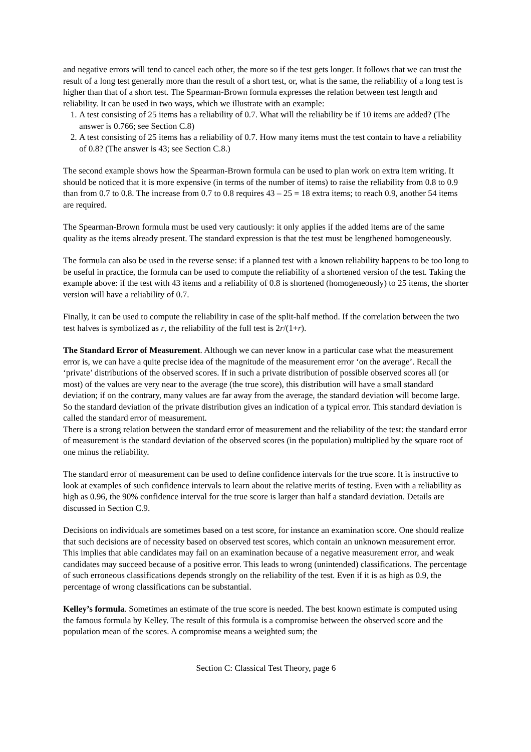and negative errors will tend to cancel each other, the more so if the test gets longer. It follows that we can trust the result of a long test generally more than the result of a short test, or, what is the same, the reliability of a long test is higher than that of a short test. The Spearman-Brown formula expresses the relation between test length and reliability. It can be used in two ways, which we illustrate with an example:
1. A test consisting of 25 items has a reliability of 0.7. What will the reliability be if 10 items are added? (The answer is 0.766; see Section C.8)
2. A test consisting of 25 items has a reliability of 0.7. How many items must the test contain to have a reliability of 0.8? (The answer is 43; see Section C.8.)
The second example shows how the Spearman-Brown formula can be used to plan work on extra item writing. It should be noticed that it is more expensive (in terms of the number of items) to raise the reliability from 0.8 to 0.9 than from 0.7 to 0.8. The increase from 0.7 to 0.8 requires 43 – 25 = 18 extra items; to reach 0.9, another 54 items are required.
The Spearman-Brown formula must be used very cautiously: it only applies if the added items are of the same quality as the items already present. The standard expression is that the test must be lengthened homogeneously.
The formula can also be used in the reverse sense: if a planned test with a known reliability happens to be too long to be useful in practice, the formula can be used to compute the reliability of a shortened version of the test. Taking the example above: if the test with 43 items and a reliability of 0.8 is shortened (homogeneously) to 25 items, the shorter version will have a reliability of 0.7.
Finally, it can be used to compute the reliability in case of the split-half method. If the correlation between the two test halves is symbolized as r, the reliability of the full test is 2r/(1+r).
The Standard Error of Measurement. Although we can never know in a particular case what the measurement error is, we can have a quite precise idea of the magnitude of the measurement error ‘on the average’. Recall the ‘private’ distributions of the observed scores. If in such a private distribution of possible observed scores all (or most) of the values are very near to the average (the true score), this distribution will have a small standard deviation; if on the contrary, many values are far away from the average, the standard deviation will become large. So the standard deviation of the private distribution gives an indication of a typical error. This standard deviation is called the standard error of measurement.
There is a strong relation between the standard error of measurement and the reliability of the test: the standard error of measurement is the standard deviation of the observed scores (in the population) multiplied by the square root of one minus the reliability.
The standard error of measurement can be used to define confidence intervals for the true score. It is instructive to look at examples of such confidence intervals to learn about the relative merits of testing. Even with a reliability as high as 0.96, the 90% confidence interval for the true score is larger than half a standard deviation. Details are discussed in Section C.9.
Decisions on individuals are sometimes based on a test score, for instance an examination score. One should realize that such decisions are of necessity based on observed test scores, which contain an unknown measurement error. This implies that able candidates may fail on an examination because of a negative measurement error, and weak candidates may succeed because of a positive error. This leads to wrong (unintended) classifications. The percentage of such erroneous classifications depends strongly on the reliability of the test. Even if it is as high as 0.9, the percentage of wrong classifications can be substantial.
Kelley’s formula. Sometimes an estimate of the true score is needed. The best known estimate is computed using the famous formula by Kelley. The result of this formula is a compromise between the observed score and the population mean of the scores. A compromise means a weighted sum; the
Section C: Classical Test Theory, page 6